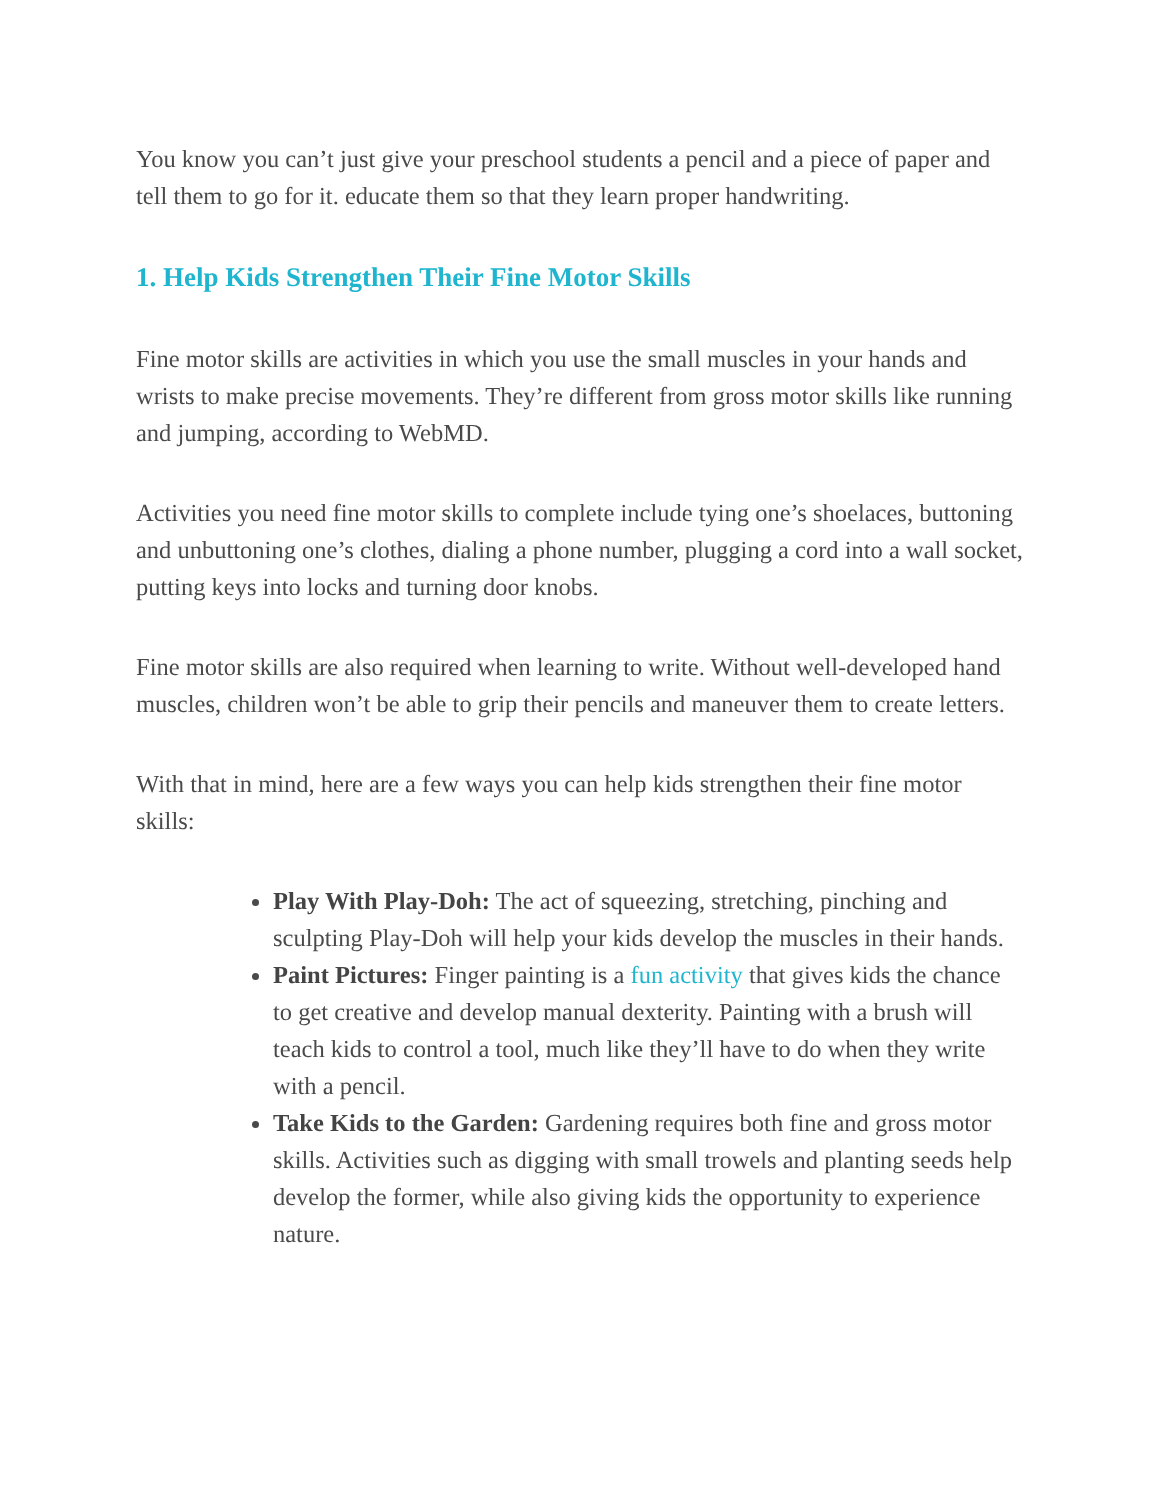You know you can’t just give your preschool students a pencil and a piece of paper and tell them to go for it. educate them so that they learn proper handwriting.
1. Help Kids Strengthen Their Fine Motor Skills
Fine motor skills are activities in which you use the small muscles in your hands and wrists to make precise movements. They’re different from gross motor skills like running and jumping, according to WebMD.
Activities you need fine motor skills to complete include tying one’s shoelaces, buttoning and unbuttoning one’s clothes, dialing a phone number, plugging a cord into a wall socket, putting keys into locks and turning door knobs.
Fine motor skills are also required when learning to write. Without well-developed hand muscles, children won’t be able to grip their pencils and maneuver them to create letters.
With that in mind, here are a few ways you can help kids strengthen their fine motor skills:
Play With Play-Doh: The act of squeezing, stretching, pinching and sculpting Play-Doh will help your kids develop the muscles in their hands.
Paint Pictures: Finger painting is a fun activity that gives kids the chance to get creative and develop manual dexterity. Painting with a brush will teach kids to control a tool, much like they’ll have to do when they write with a pencil.
Take Kids to the Garden: Gardening requires both fine and gross motor skills. Activities such as digging with small trowels and planting seeds help develop the former, while also giving kids the opportunity to experience nature.